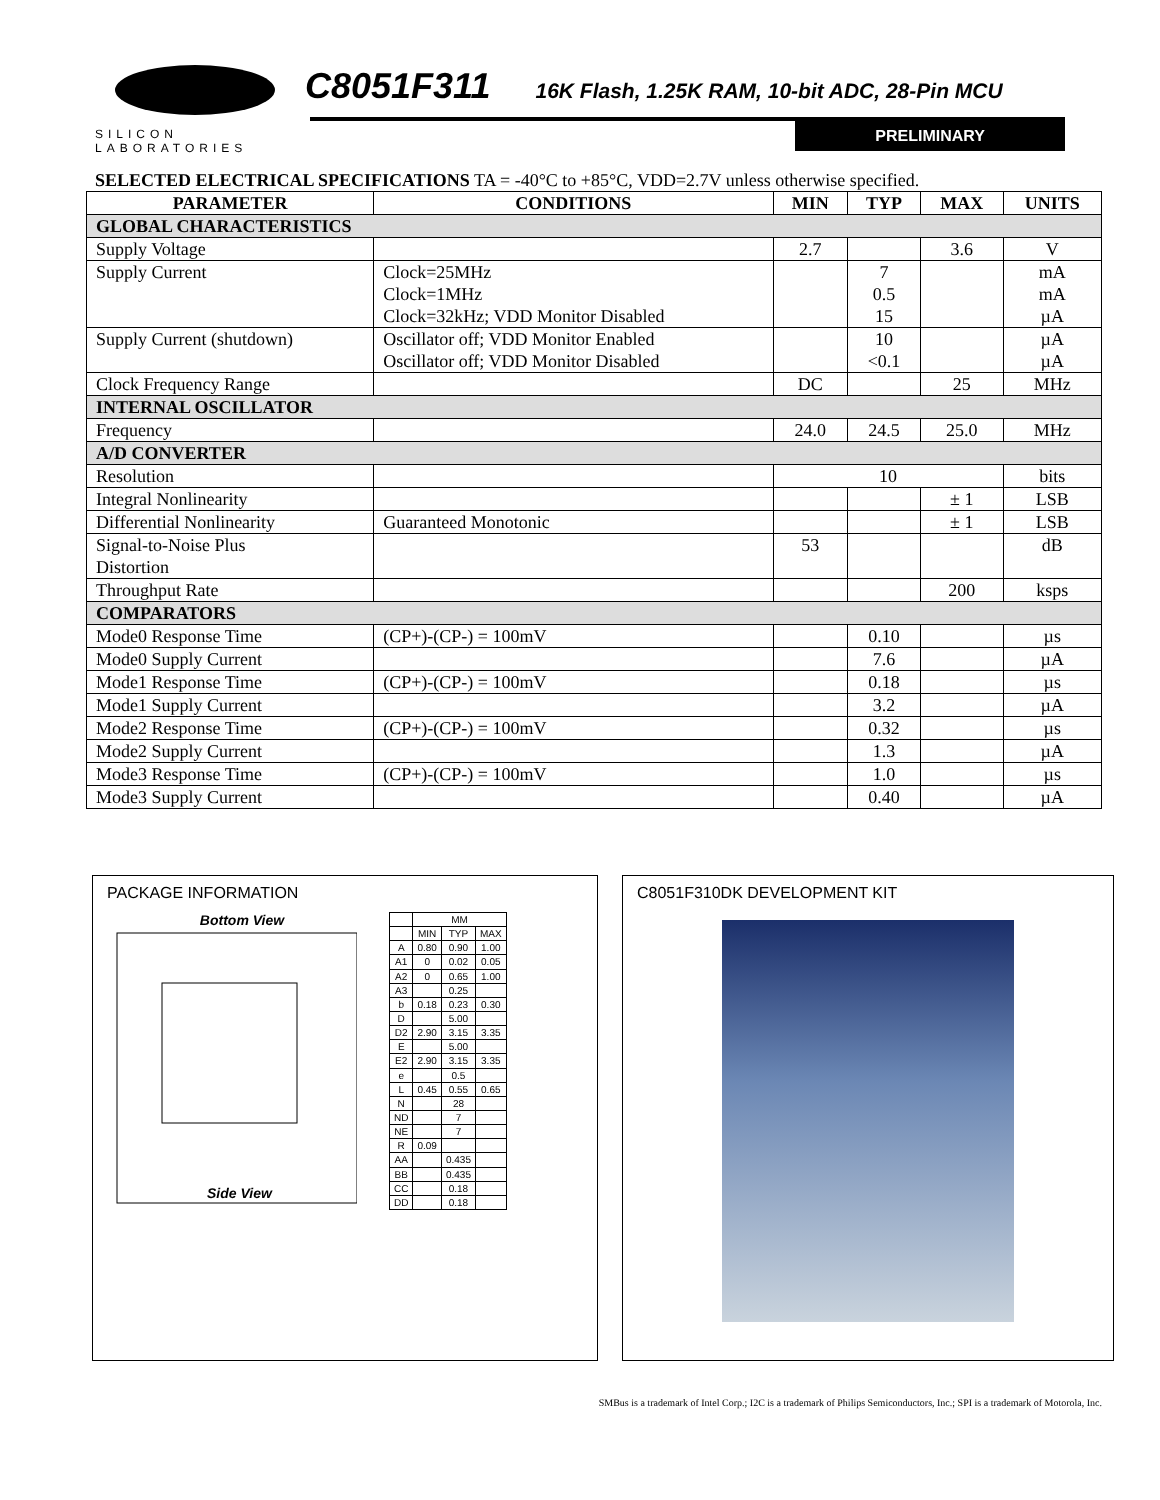SILICON LABORATORIES
C8051F311 16K Flash, 1.25K RAM, 10-bit ADC, 28-Pin MCU
PRELIMINARY
SELECTED ELECTRICAL SPECIFICATIONS TA = -40°C to +85°C, VDD=2.7V unless otherwise specified.
| PARAMETER | CONDITIONS | MIN | TYP | MAX | UNITS |
| --- | --- | --- | --- | --- | --- |
| GLOBAL CHARACTERISTICS | | | | | |
| Supply Voltage | | 2.7 | | 3.6 | V |
| Supply Current | Clock=25MHz Clock=1MHz Clock=32kHz; VDD Monitor Disabled | | 7 0.5 15 | | mA mA µA |
| Supply Current (shutdown) | Oscillator off; VDD Monitor Enabled Oscillator off; VDD Monitor Disabled | | 10 <0.1 | | µA µA |
| Clock Frequency Range | | DC | | 25 | MHz |
| INTERNAL OSCILLATOR | | | | | |
| Frequency | | 24.0 | 24.5 | 25.0 | MHz |
| A/D CONVERTER | | | | | |
| Resolution | | 10 | | | bits |
| Integral Nonlinearity | | | | ± 1 | LSB |
| Differential Nonlinearity | Guaranteed Monotonic | | | ± 1 | LSB |
| Signal-to-Noise Plus Distortion | | 53 | | | dB |
| Throughput Rate | | | | 200 | ksps |
| COMPARATORS | | | | | |
| Mode0 Response Time | (CP+)-(CP-) = 100mV | | 0.10 | | µs |
| Mode0 Supply Current | | | 7.6 | | µA |
| Mode1 Response Time | (CP+)-(CP-) = 100mV | | 0.18 | | µs |
| Mode1 Supply Current | | | 3.2 | | µA |
| Mode2 Response Time | (CP+)-(CP-) = 100mV | | 0.32 | | µs |
| Mode2 Supply Current | | | 1.3 | | µA |
| Mode3 Response Time | (CP+)-(CP-) = 100mV | | 1.0 | | µs |
| Mode3 Supply Current | | | 0.40 | | µA |
PACKAGE INFORMATION
Bottom View
Side View
| | MM | | |
| | MIN | TYP | MAX |
| A | 0.80 | 0.90 | 1.00 |
| A1 | 0 | 0.02 | 0.05 |
| A2 | 0 | 0.65 | 1.00 |
| A3 | | 0.25 | |
| b | 0.18 | 0.23 | 0.30 |
| D | | 5.00 | |
| D2 | 2.90 | 3.15 | 3.35 |
| E | | 5.00 | |
| E2 | 2.90 | 3.15 | 3.35 |
| e | | 0.5 | |
| L | 0.45 | 0.55 | 0.65 |
| N | | 28 | |
| ND | | 7 | |
| NE | | 7 | |
| R | 0.09 | | |
| AA | | 0.435 | |
| BB | | 0.435 | |
| CC | | 0.18 | |
| DD | | 0.18 | |
C8051F310DK DEVELOPMENT KIT
SMBus is a trademark of Intel Corp.; I2C is a trademark of Philips Semiconductors, Inc.; SPI is a trademark of Motorola, Inc.